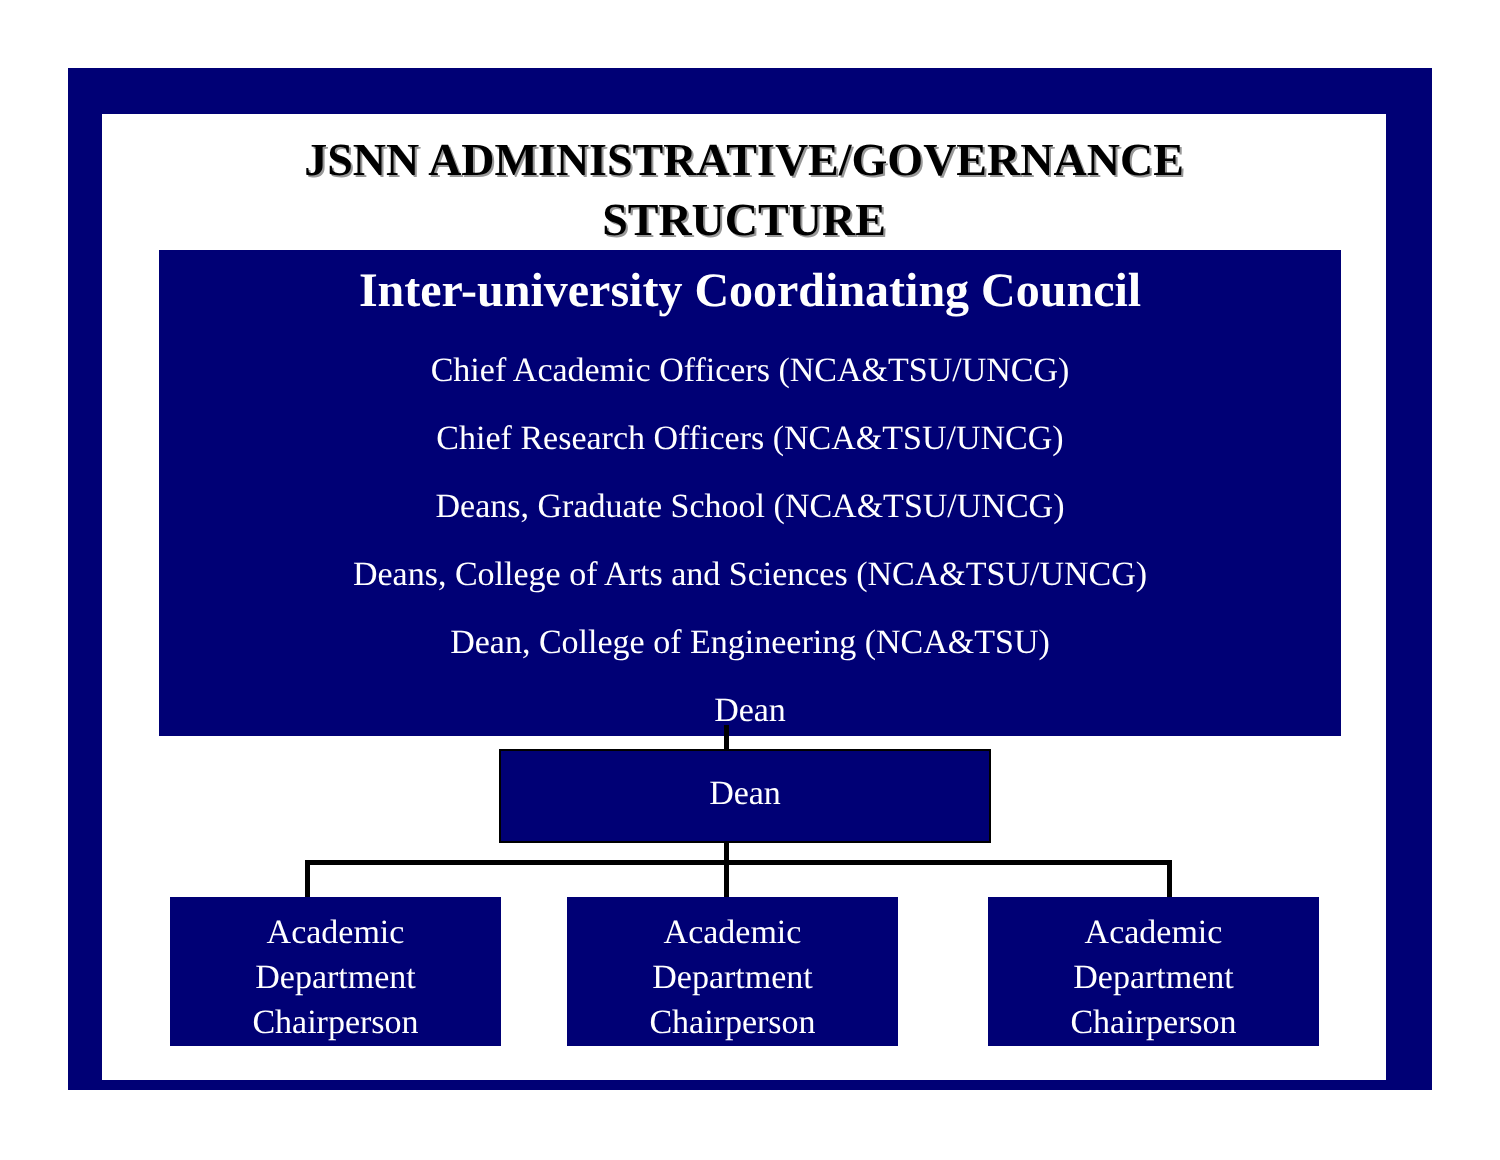JSNN ADMINISTRATIVE/GOVERNANCE
STRUCTURE
Inter-university Coordinating Council
Chief Academic Officers (NCA&TSU/UNCG)
Chief Research Officers (NCA&TSU/UNCG)
Deans, Graduate School (NCA&TSU/UNCG)
Deans, College of Arts and Sciences (NCA&TSU/UNCG)
Dean, College of Engineering (NCA&TSU)
Dean
Dean
Academic
Department
Chairperson
Academic
Department
Chairperson
Academic
Department
Chairperson